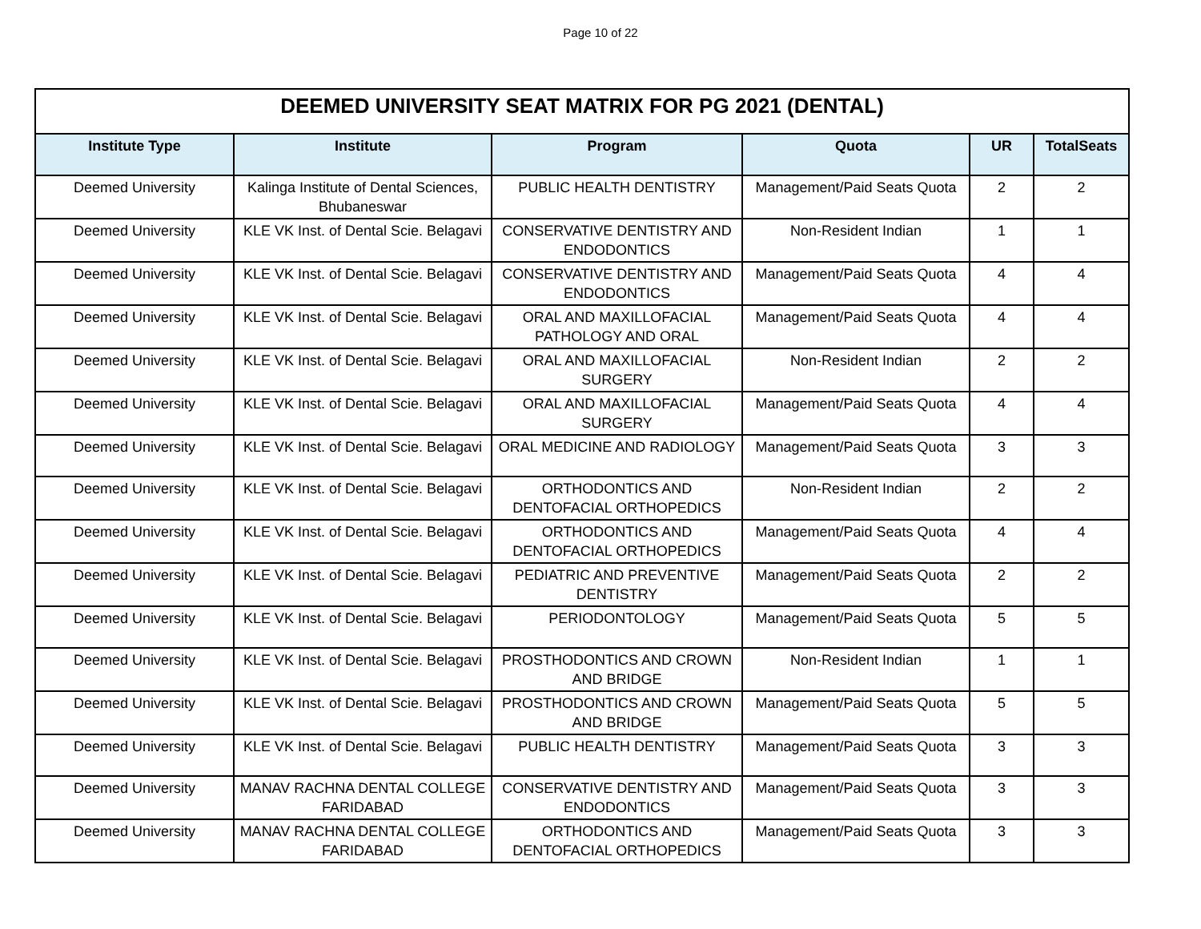Page 10 of 22
| DEEMED UNIVERSITY SEAT MATRIX FOR PG 2021 (DENTAL) | | | | | |
| --- | --- | --- | --- | --- | --- |
| Institute Type | Institute | Program | Quota | UR | TotalSeats |
| Deemed University | Kalinga Institute of Dental Sciences, Bhubaneswar | PUBLIC HEALTH DENTISTRY | Management/Paid Seats Quota | 2 | 2 |
| Deemed University | KLE VK Inst. of Dental Scie. Belagavi | CONSERVATIVE DENTISTRY AND ENDODONTICS | Non-Resident Indian | 1 | 1 |
| Deemed University | KLE VK Inst. of Dental Scie. Belagavi | CONSERVATIVE DENTISTRY AND ENDODONTICS | Management/Paid Seats Quota | 4 | 4 |
| Deemed University | KLE VK Inst. of Dental Scie. Belagavi | ORAL AND MAXILLOFACIAL PATHOLOGY AND ORAL | Management/Paid Seats Quota | 4 | 4 |
| Deemed University | KLE VK Inst. of Dental Scie. Belagavi | ORAL AND MAXILLOFACIAL SURGERY | Non-Resident Indian | 2 | 2 |
| Deemed University | KLE VK Inst. of Dental Scie. Belagavi | ORAL AND MAXILLOFACIAL SURGERY | Management/Paid Seats Quota | 4 | 4 |
| Deemed University | KLE VK Inst. of Dental Scie. Belagavi | ORAL MEDICINE AND RADIOLOGY | Management/Paid Seats Quota | 3 | 3 |
| Deemed University | KLE VK Inst. of Dental Scie. Belagavi | ORTHODONTICS AND DENTOFACIAL ORTHOPEDICS | Non-Resident Indian | 2 | 2 |
| Deemed University | KLE VK Inst. of Dental Scie. Belagavi | ORTHODONTICS AND DENTOFACIAL ORTHOPEDICS | Management/Paid Seats Quota | 4 | 4 |
| Deemed University | KLE VK Inst. of Dental Scie. Belagavi | PEDIATRIC AND PREVENTIVE DENTISTRY | Management/Paid Seats Quota | 2 | 2 |
| Deemed University | KLE VK Inst. of Dental Scie. Belagavi | PERIODONTOLOGY | Management/Paid Seats Quota | 5 | 5 |
| Deemed University | KLE VK Inst. of Dental Scie. Belagavi | PROSTHODONTICS AND CROWN AND BRIDGE | Non-Resident Indian | 1 | 1 |
| Deemed University | KLE VK Inst. of Dental Scie. Belagavi | PROSTHODONTICS AND CROWN AND BRIDGE | Management/Paid Seats Quota | 5 | 5 |
| Deemed University | KLE VK Inst. of Dental Scie. Belagavi | PUBLIC HEALTH DENTISTRY | Management/Paid Seats Quota | 3 | 3 |
| Deemed University | MANAV RACHNA DENTAL COLLEGE FARIDABAD | CONSERVATIVE DENTISTRY AND ENDODONTICS | Management/Paid Seats Quota | 3 | 3 |
| Deemed University | MANAV RACHNA DENTAL COLLEGE FARIDABAD | ORTHODONTICS AND DENTOFACIAL ORTHOPEDICS | Management/Paid Seats Quota | 3 | 3 |